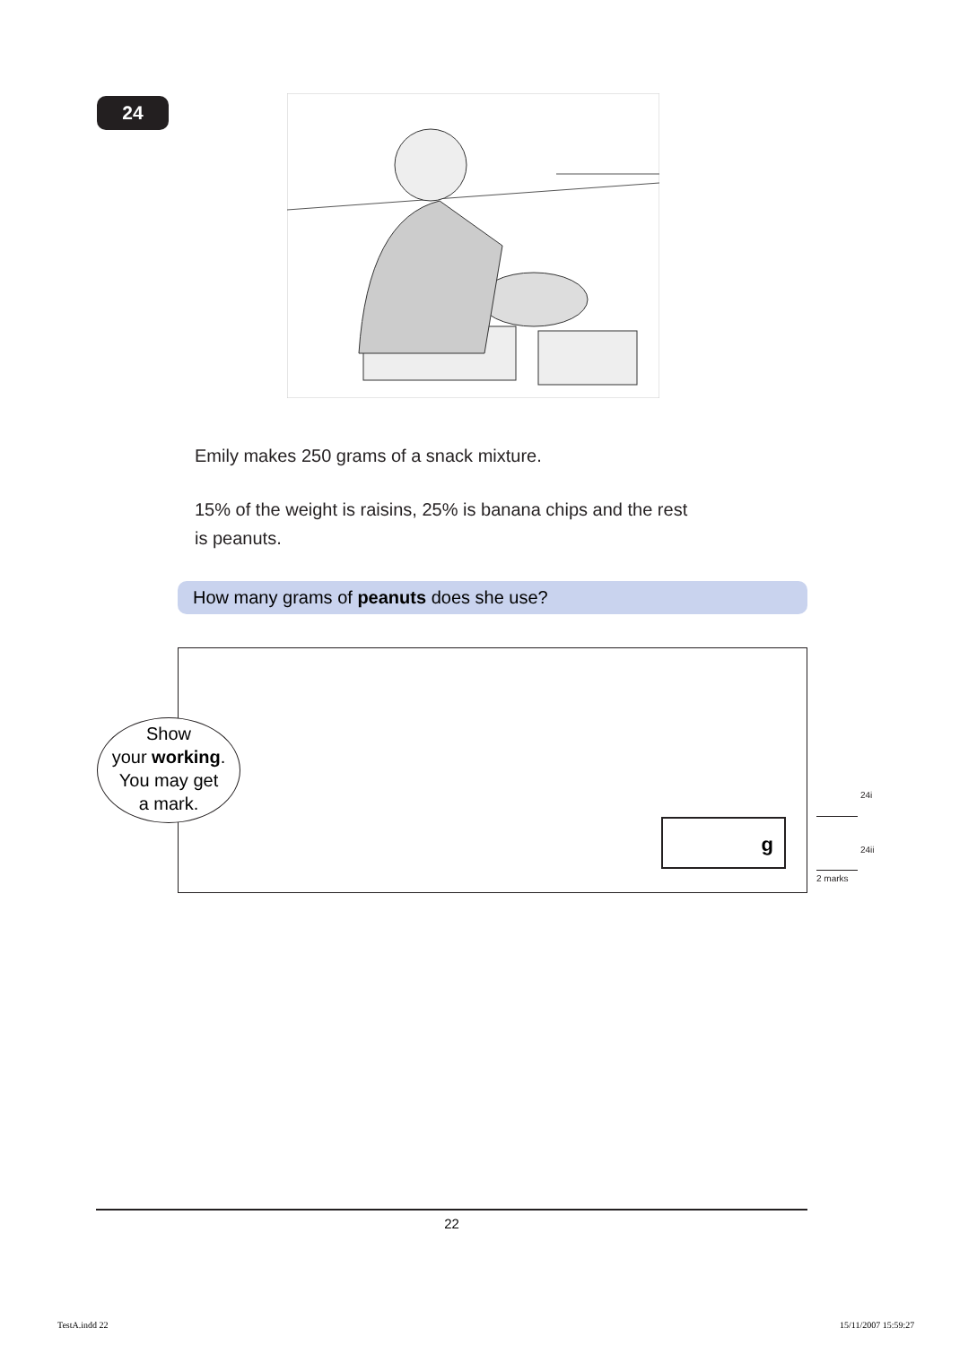24
Emily makes 250 grams of a snack mixture.
15% of the weight is raisins, 25% is banana chips and the rest is peanuts.
How many grams of peanuts does she use?
Show
your working.
You may get
a mark.
g
24i
24ii
2 marks
22
TestA.indd 22 15/11/2007 15:59:27